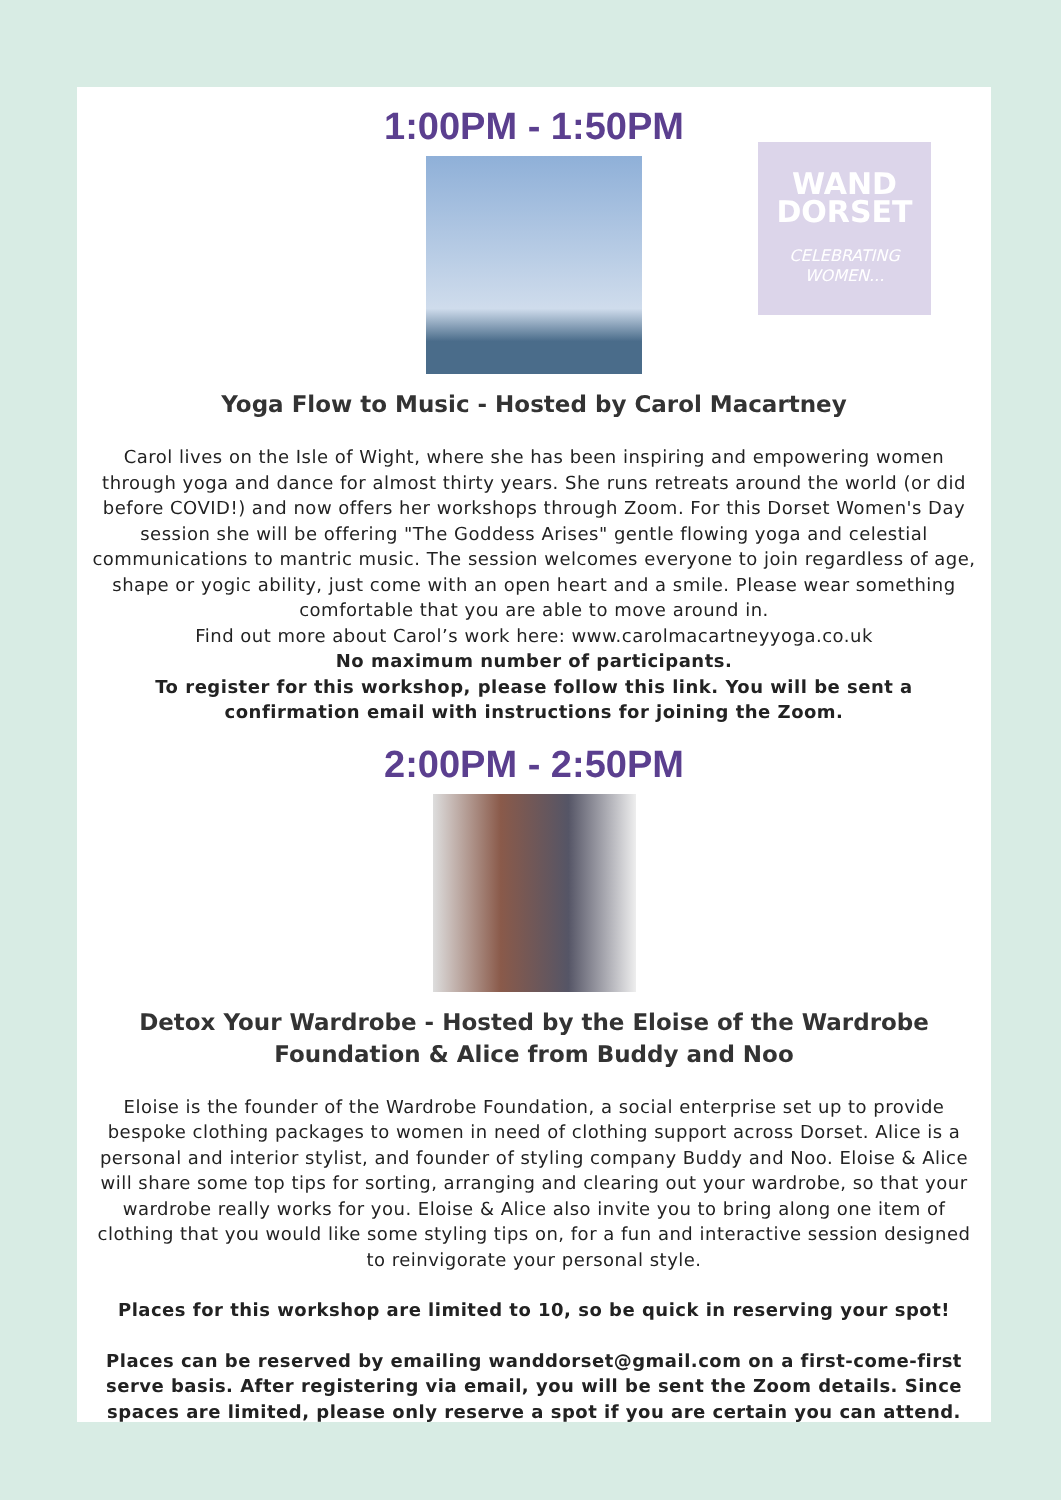1:00PM - 1:50PM
WAND
DORSET
CELEBRATING
WOMEN...
Yoga Flow to Music - Hosted by Carol Macartney
Carol lives on the Isle of Wight, where she has been inspiring and empowering women through yoga and dance for almost thirty years. She runs retreats around the world (or did before COVID!) and now offers her workshops through Zoom. For this Dorset Women's Day session she will be offering "The Goddess Arises" gentle flowing yoga and celestial communications to mantric music. The session welcomes everyone to join regardless of age, shape or yogic ability, just come with an open heart and a smile. Please wear something comfortable that you are able to move around in.
Find out more about Carol’s work here: www.carolmacartneyyoga.co.uk
No maximum number of participants.
To register for this workshop, please follow this link. You will be sent a confirmation email with instructions for joining the Zoom.
2:00PM - 2:50PM
Detox Your Wardrobe - Hosted by the Eloise of the Wardrobe Foundation & Alice from Buddy and Noo
Eloise is the founder of the Wardrobe Foundation, a social enterprise set up to provide bespoke clothing packages to women in need of clothing support across Dorset. Alice is a personal and interior stylist, and founder of styling company Buddy and Noo. Eloise & Alice will share some top tips for sorting, arranging and clearing out your wardrobe, so that your wardrobe really works for you. Eloise & Alice also invite you to bring along one item of clothing that you would like some styling tips on, for a fun and interactive session designed to reinvigorate your personal style.
Places for this workshop are limited to 10, so be quick in reserving your spot!
Places can be reserved by emailing wanddorset@gmail.com on a first-come-first serve basis. After registering via email, you will be sent the Zoom details. Since spaces are limited, please only reserve a spot if you are certain you can attend.